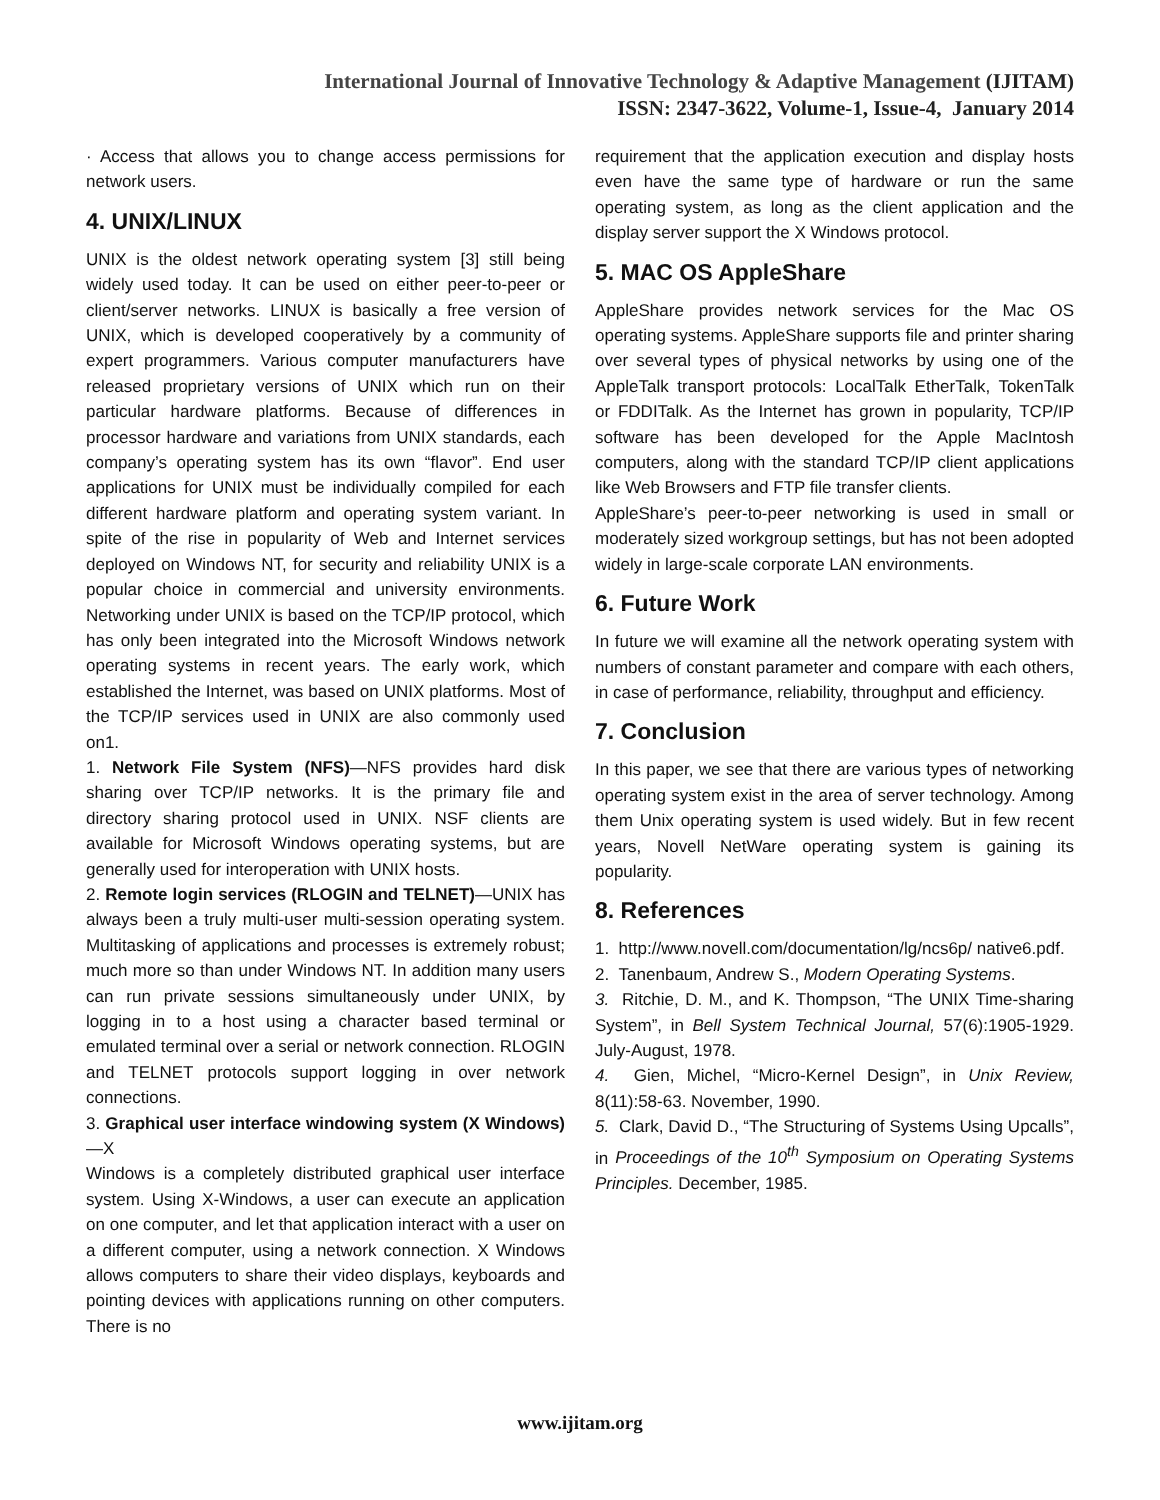International Journal of Innovative Technology & Adaptive Management (IJITAM)
ISSN: 2347-3622, Volume-1, Issue-4, January 2014
· Access that allows you to change access permissions for network users.
4. UNIX/LINUX
UNIX is the oldest network operating system [3] still being widely used today. It can be used on either peer-to-peer or client/server networks. LINUX is basically a free version of UNIX, which is developed cooperatively by a community of expert programmers. Various computer manufacturers have released proprietary versions of UNIX which run on their particular hardware platforms. Because of differences in processor hardware and variations from UNIX standards, each company’s operating system has its own “flavor”. End user applications for UNIX must be individually compiled for each different hardware platform and operating system variant. In spite of the rise in popularity of Web and Internet services deployed on Windows NT, for security and reliability UNIX is a popular choice in commercial and university environments. Networking under UNIX is based on the TCP/IP protocol, which has only been integrated into the Microsoft Windows network operating systems in recent years. The early work, which established the Internet, was based on UNIX platforms. Most of the TCP/IP services used in UNIX are also commonly used on1.
1. Network File System (NFS)—NFS provides hard disk sharing over TCP/IP networks. It is the primary file and directory sharing protocol used in UNIX. NSF clients are available for Microsoft Windows operating systems, but are generally used for interoperation with UNIX hosts.
2. Remote login services (RLOGIN and TELNET)—UNIX has always been a truly multi-user multi-session operating system. Multitasking of applications and processes is extremely robust; much more so than under Windows NT. In addition many users can run private sessions simultaneously under UNIX, by logging in to a host using a character based terminal or emulated terminal over a serial or network connection. RLOGIN and TELNET protocols support logging in over network connections.
3. Graphical user interface windowing system (X Windows)—X
Windows is a completely distributed graphical user interface system. Using X-Windows, a user can execute an application on one computer, and let that application interact with a user on a different computer, using a network connection. X Windows allows computers to share their video displays, keyboards and pointing devices with applications running on other computers. There is no
requirement that the application execution and display hosts even have the same type of hardware or run the same operating system, as long as the client application and the display server support the X Windows protocol.
5. MAC OS AppleShare
AppleShare provides network services for the Mac OS operating systems. AppleShare supports file and printer sharing over several types of physical networks by using one of the AppleTalk transport protocols: LocalTalk EtherTalk, TokenTalk or FDDITalk. As the Internet has grown in popularity, TCP/IP software has been developed for the Apple MacIntosh computers, along with the standard TCP/IP client applications like Web Browsers and FTP file transfer clients.
AppleShare’s peer-to-peer networking is used in small or moderately sized workgroup settings, but has not been adopted widely in large-scale corporate LAN environments.
6. Future Work
In future we will examine all the network operating system with numbers of constant parameter and compare with each others, in case of performance, reliability, throughput and efficiency.
7. Conclusion
In this paper, we see that there are various types of networking operating system exist in the area of server technology. Among them Unix operating system is used widely. But in few recent years, Novell NetWare operating system is gaining its popularity.
8. References
1. http://www.novell.com/documentation/lg/ncs6p/ native6.pdf.
2. Tanenbaum, Andrew S., Modern Operating Systems.
3. Ritchie, D. M., and K. Thompson, “The UNIX Time-sharing System”, in Bell System Technical Journal, 57(6):1905-1929. July-August, 1978.
4. Gien, Michel, “Micro-Kernel Design”, in Unix Review, 8(11):58-63. November, 1990.
5. Clark, David D., “The Structuring of Systems Using Upcalls”, in Proceedings of the 10<sup>th</sup> Symposium on Operating Systems Principles. December, 1985.
www.ijitam.org